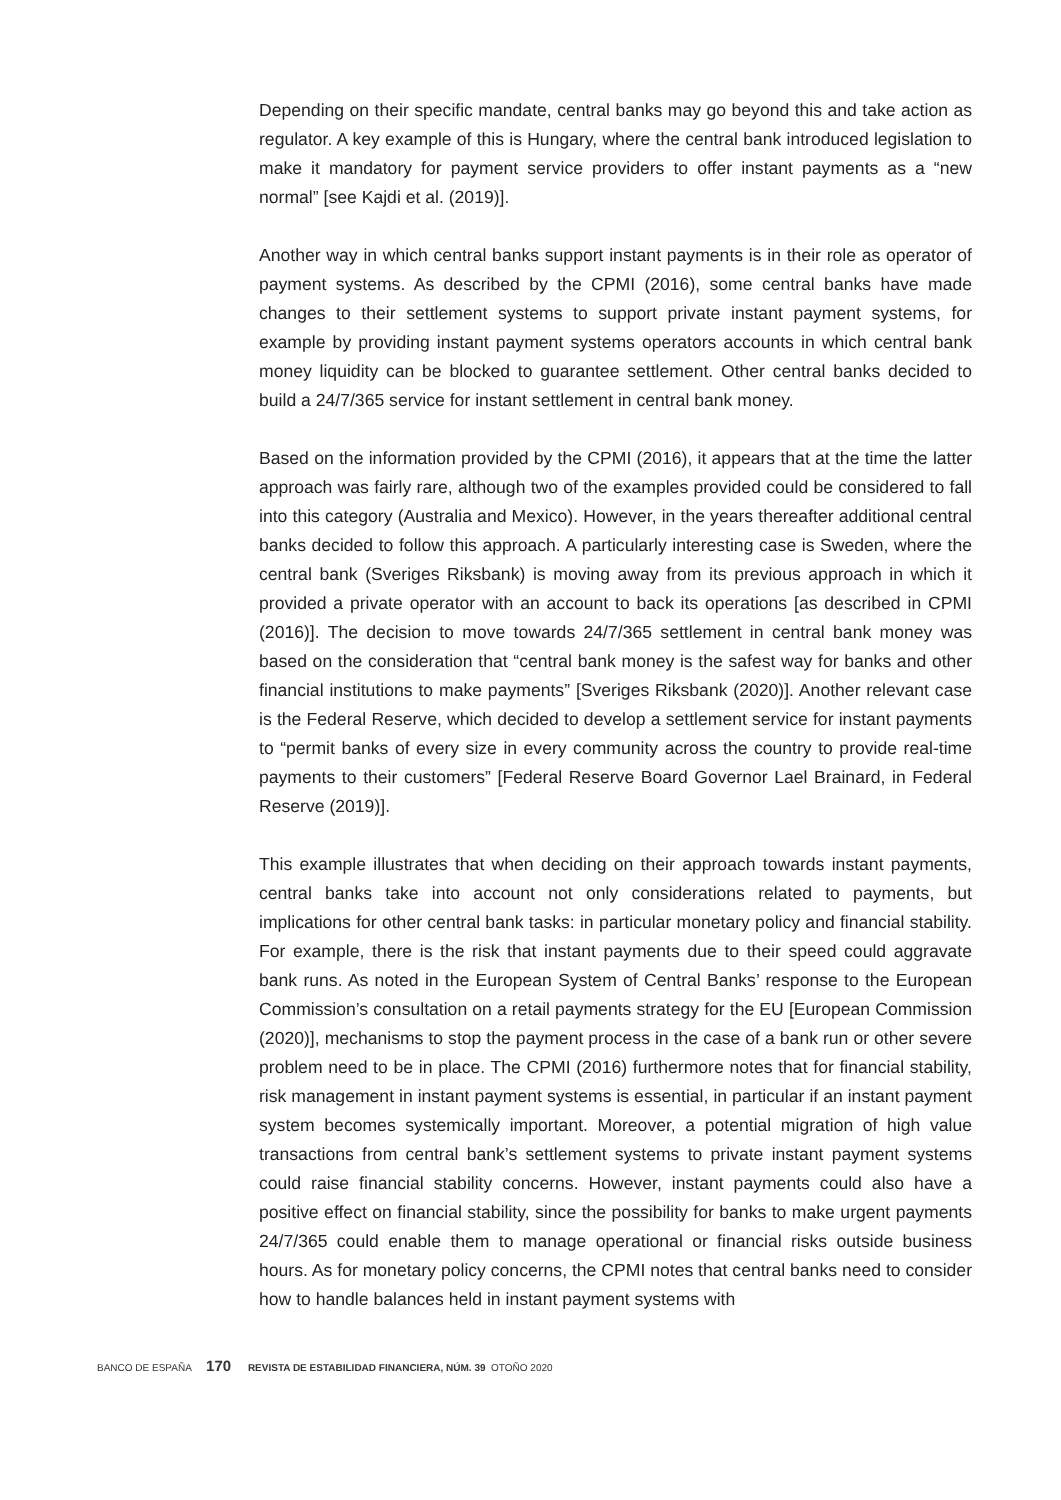Depending on their specific mandate, central banks may go beyond this and take action as regulator. A key example of this is Hungary, where the central bank introduced legislation to make it mandatory for payment service providers to offer instant payments as a “new normal” [see Kajdi et al. (2019)].
Another way in which central banks support instant payments is in their role as operator of payment systems. As described by the CPMI (2016), some central banks have made changes to their settlement systems to support private instant payment systems, for example by providing instant payment systems operators accounts in which central bank money liquidity can be blocked to guarantee settlement. Other central banks decided to build a 24/7/365 service for instant settlement in central bank money.
Based on the information provided by the CPMI (2016), it appears that at the time the latter approach was fairly rare, although two of the examples provided could be considered to fall into this category (Australia and Mexico). However, in the years thereafter additional central banks decided to follow this approach. A particularly interesting case is Sweden, where the central bank (Sveriges Riksbank) is moving away from its previous approach in which it provided a private operator with an account to back its operations [as described in CPMI (2016)]. The decision to move towards 24/7/365 settlement in central bank money was based on the consideration that “central bank money is the safest way for banks and other financial institutions to make payments” [Sveriges Riksbank (2020)]. Another relevant case is the Federal Reserve, which decided to develop a settlement service for instant payments to “permit banks of every size in every community across the country to provide real-time payments to their customers” [Federal Reserve Board Governor Lael Brainard, in Federal Reserve (2019)].
This example illustrates that when deciding on their approach towards instant payments, central banks take into account not only considerations related to payments, but implications for other central bank tasks: in particular monetary policy and financial stability. For example, there is the risk that instant payments due to their speed could aggravate bank runs. As noted in the European System of Central Banks’ response to the European Commission’s consultation on a retail payments strategy for the EU [European Commission (2020)], mechanisms to stop the payment process in the case of a bank run or other severe problem need to be in place. The CPMI (2016) furthermore notes that for financial stability, risk management in instant payment systems is essential, in particular if an instant payment system becomes systemically important. Moreover, a potential migration of high value transactions from central bank’s settlement systems to private instant payment systems could raise financial stability concerns. However, instant payments could also have a positive effect on financial stability, since the possibility for banks to make urgent payments 24/7/365 could enable them to manage operational or financial risks outside business hours. As for monetary policy concerns, the CPMI notes that central banks need to consider how to handle balances held in instant payment systems with
BANCO DE ESPAÑA 170 REVISTA DE ESTABILIDAD FINANCIERA, NÚM. 39 OTOÑO 2020